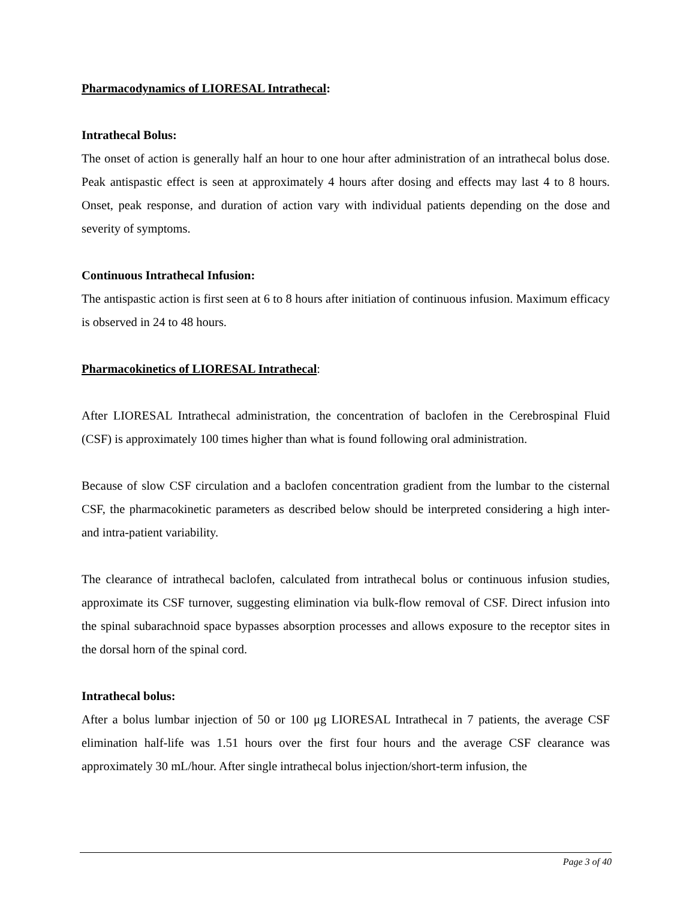Pharmacodynamics of LIORESAL Intrathecal:
Intrathecal Bolus:
The onset of action is generally half an hour to one hour after administration of an intrathecal bolus dose. Peak antispastic effect is seen at approximately 4 hours after dosing and effects may last 4 to 8 hours. Onset, peak response, and duration of action vary with individual patients depending on the dose and severity of symptoms.
Continuous Intrathecal Infusion:
The antispastic action is first seen at 6 to 8 hours after initiation of continuous infusion. Maximum efficacy is observed in 24 to 48 hours.
Pharmacokinetics of LIORESAL Intrathecal:
After LIORESAL Intrathecal administration, the concentration of baclofen in the Cerebrospinal Fluid (CSF) is approximately 100 times higher than what is found following oral administration.
Because of slow CSF circulation and a baclofen concentration gradient from the lumbar to the cisternal CSF, the pharmacokinetic parameters as described below should be interpreted considering a high inter- and intra-patient variability.
The clearance of intrathecal baclofen, calculated from intrathecal bolus or continuous infusion studies, approximate its CSF turnover, suggesting elimination via bulk-flow removal of CSF. Direct infusion into the spinal subarachnoid space bypasses absorption processes and allows exposure to the receptor sites in the dorsal horn of the spinal cord.
Intrathecal bolus:
After a bolus lumbar injection of 50 or 100 μg LIORESAL Intrathecal in 7 patients, the average CSF elimination half-life was 1.51 hours over the first four hours and the average CSF clearance was approximately 30 mL/hour. After single intrathecal bolus injection/short-term infusion, the
Page 3 of 40